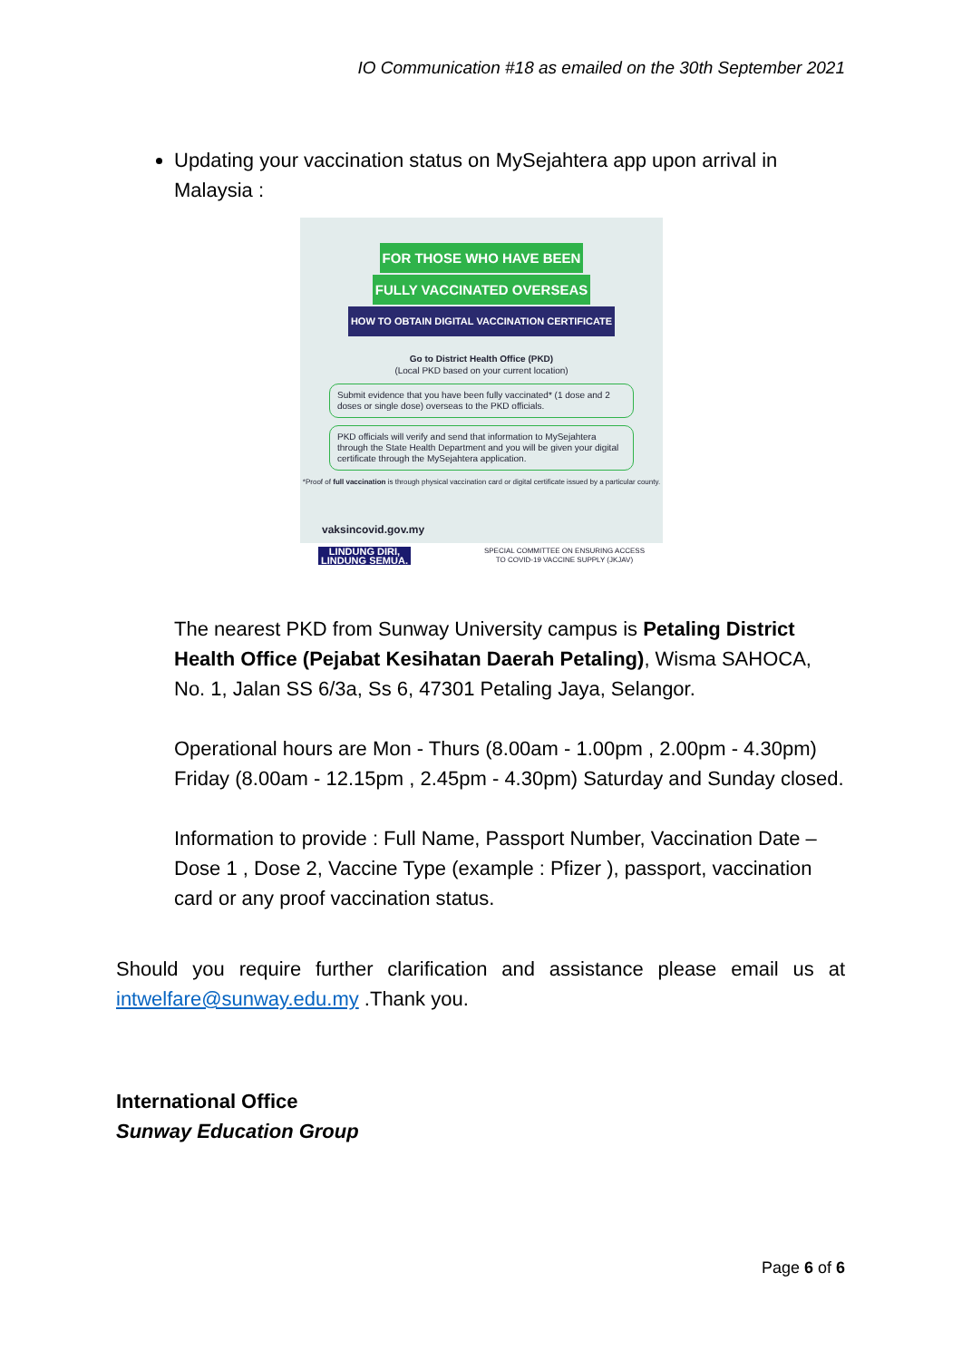IO Communication #18 as emailed on the 30th September 2021
Updating your vaccination status on MySejahtera app upon arrival in Malaysia :
FOR THOSE WHO HAVE BEEN
FULLY VACCINATED OVERSEAS
HOW TO OBTAIN DIGITAL VACCINATION CERTIFICATE
Go to District Health Office (PKD)
(Local PKD based on your current location)
Submit evidence that you have been fully vaccinated* (1 dose and 2 doses or single dose) overseas to the PKD officials.
PKD officials will verify and send that information to MySejahtera through the State Health Department and you will be given your digital certificate through the MySejahtera application.
*Proof of full vaccination is through physical vaccination card or digital certificate issued by a particular county.
vaksincovid.gov.my
LINDUNG DIRI,
LINDUNG SEMUA. SPECIAL COMMITTEE ON ENSURING ACCESS
TO COVID-19 VACCINE SUPPLY (JKJAV)
The nearest PKD from Sunway University campus is Petaling District Health Office (Pejabat Kesihatan Daerah Petaling), Wisma SAHOCA, No. 1, Jalan SS 6/3a, Ss 6, 47301 Petaling Jaya, Selangor.
Operational hours are Mon - Thurs (8.00am - 1.00pm , 2.00pm - 4.30pm) Friday (8.00am - 12.15pm , 2.45pm - 4.30pm) Saturday and Sunday closed.
Information to provide : Full Name, Passport Number, Vaccination Date – Dose 1 , Dose 2, Vaccine Type (example : Pfizer ), passport, vaccination card or any proof vaccination status.
Should you require further clarification and assistance please email us at intwelfare@sunway.edu.my .Thank you.
International Office
Sunway Education Group
Page 6 of 6